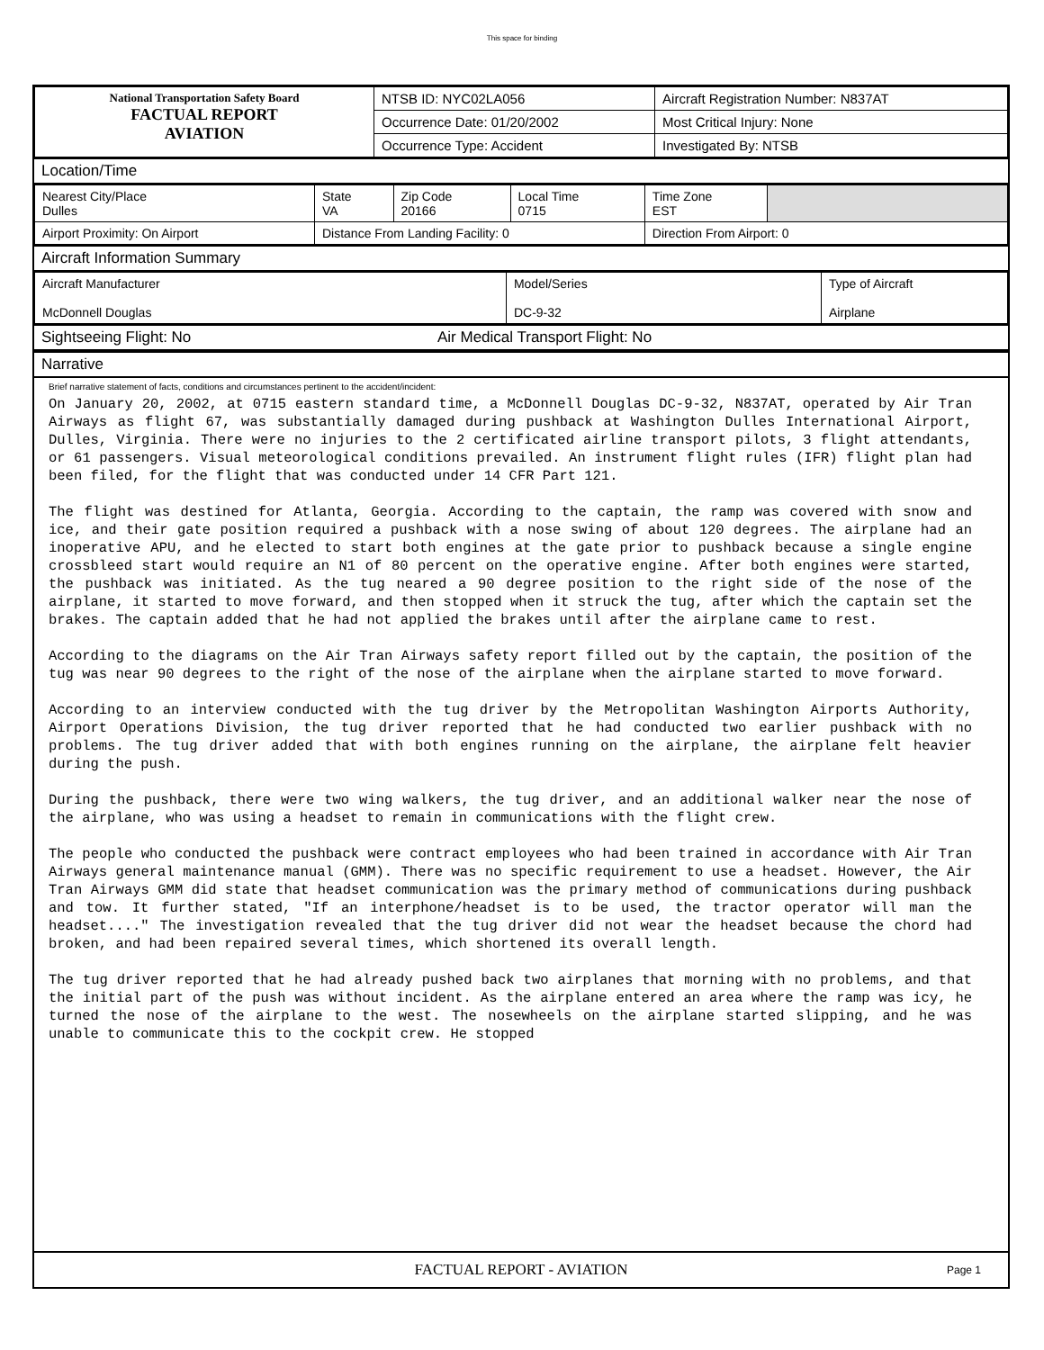This space for binding
| National Transportation Safety Board FACTUAL REPORT AVIATION | NTSB ID: NYC02LA056 | Aircraft Registration Number: N837AT |
| | Occurrence Date: 01/20/2002 | Most Critical Injury: None |
| | Occurrence Type: Accident | Investigated By: NTSB |
Location/Time
| Nearest City/Place Dulles | State VA | Zip Code 20166 | Local Time 0715 | Time Zone EST | |
| Airport Proximity: On Airport | Distance From Landing Facility: 0 | | | Direction From Airport: 0 | |
Aircraft Information Summary
| Aircraft Manufacturer McDonnell Douglas | Model/Series DC-9-32 | Type of Aircraft Airplane |
Sightseeing Flight: No Air Medical Transport Flight: No
Narrative
Brief narrative statement of facts, conditions and circumstances pertinent to the accident/incident:
On January 20, 2002, at 0715 eastern standard time, a McDonnell Douglas DC-9-32, N837AT, operated by Air Tran Airways as flight 67, was substantially damaged during pushback at Washington Dulles International Airport, Dulles, Virginia. There were no injuries to the 2 certificated airline transport pilots, 3 flight attendants, or 61 passengers. Visual meteorological conditions prevailed. An instrument flight rules (IFR) flight plan had been filed, for the flight that was conducted under 14 CFR Part 121.
The flight was destined for Atlanta, Georgia. According to the captain, the ramp was covered with snow and ice, and their gate position required a pushback with a nose swing of about 120 degrees. The airplane had an inoperative APU, and he elected to start both engines at the gate prior to pushback because a single engine crossbleed start would require an N1 of 80 percent on the operative engine. After both engines were started, the pushback was initiated. As the tug neared a 90 degree position to the right side of the nose of the airplane, it started to move forward, and then stopped when it struck the tug, after which the captain set the brakes. The captain added that he had not applied the brakes until after the airplane came to rest.
According to the diagrams on the Air Tran Airways safety report filled out by the captain, the position of the tug was near 90 degrees to the right of the nose of the airplane when the airplane started to move forward.
According to an interview conducted with the tug driver by the Metropolitan Washington Airports Authority, Airport Operations Division, the tug driver reported that he had conducted two earlier pushback with no problems. The tug driver added that with both engines running on the airplane, the airplane felt heavier during the push.
During the pushback, there were two wing walkers, the tug driver, and an additional walker near the nose of the airplane, who was using a headset to remain in communications with the flight crew.
The people who conducted the pushback were contract employees who had been trained in accordance with Air Tran Airways general maintenance manual (GMM). There was no specific requirement to use a headset. However, the Air Tran Airways GMM did state that headset communication was the primary method of communications during pushback and tow. It further stated, "If an interphone/headset is to be used, the tractor operator will man the headset...." The investigation revealed that the tug driver did not wear the headset because the chord had broken, and had been repaired several times, which shortened its overall length.
The tug driver reported that he had already pushed back two airplanes that morning with no problems, and that the initial part of the push was without incident. As the airplane entered an area where the ramp was icy, he turned the nose of the airplane to the west. The nosewheels on the airplane started slipping, and he was unable to communicate this to the cockpit crew. He stopped
FACTUAL REPORT - AVIATION Page 1